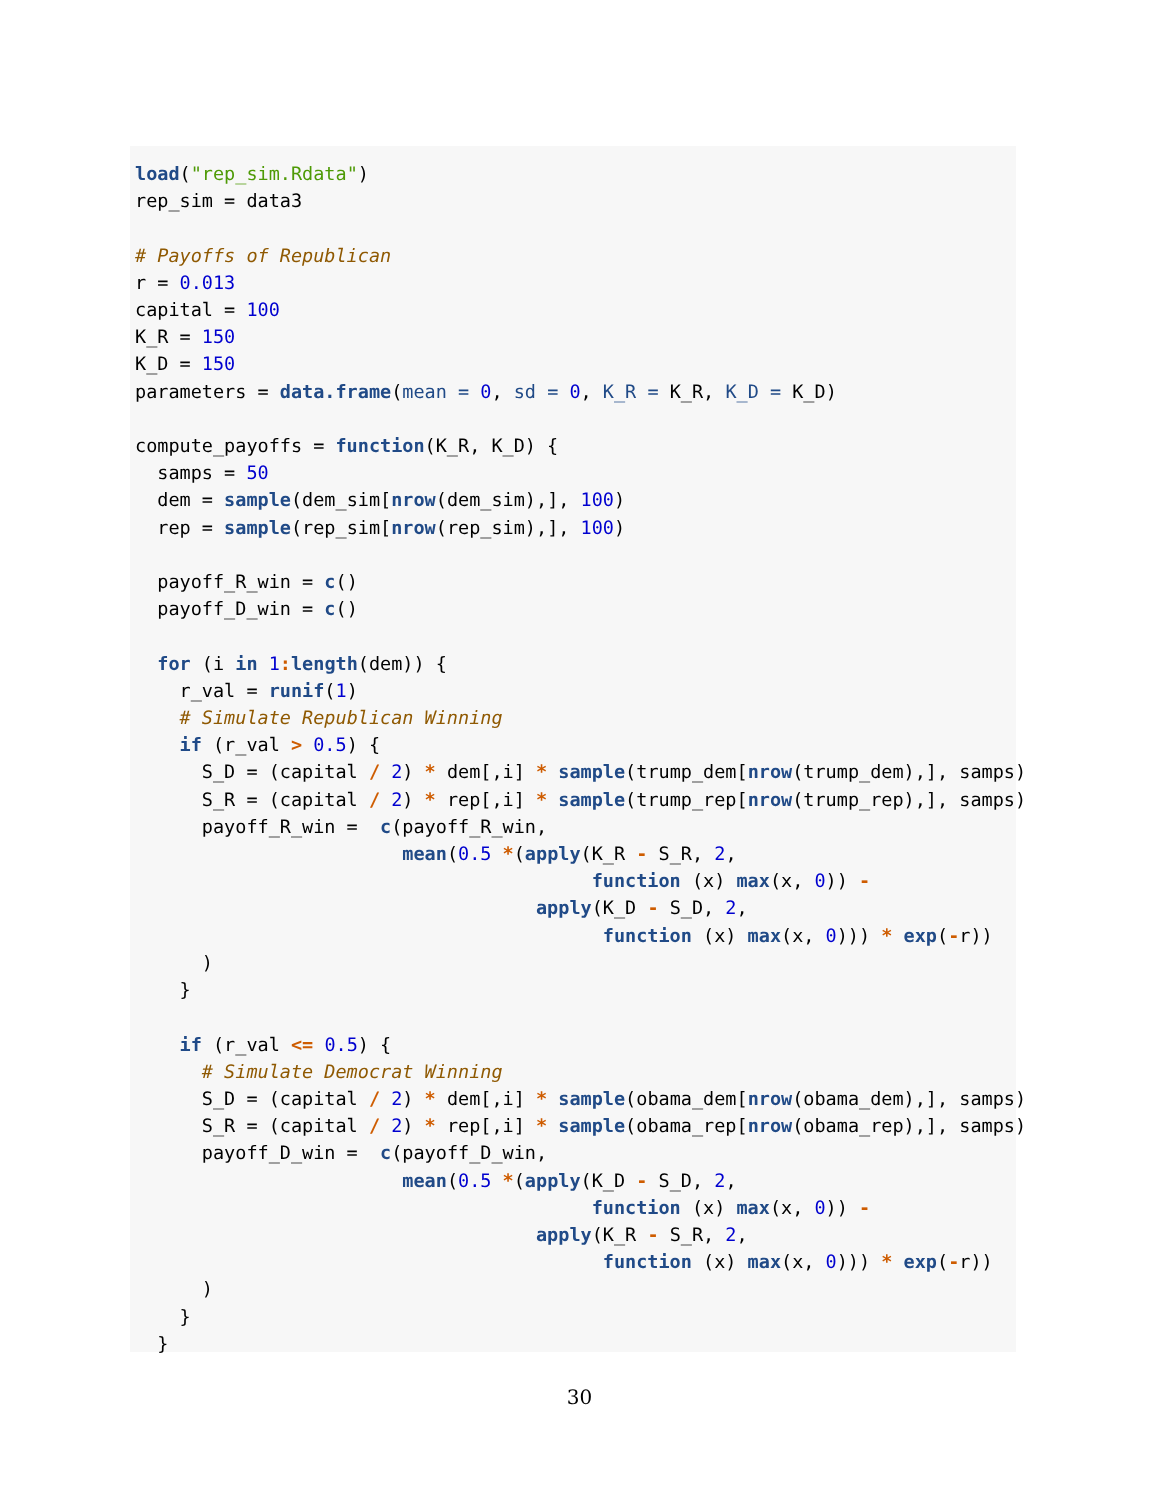load("rep_sim.Rdata")
rep_sim = data3

# Payoffs of Republican
r = 0.013
capital = 100
K_R = 150
K_D = 150
parameters = data.frame(mean = 0, sd = 0, K_R = K_R, K_D = K_D)

compute_payoffs = function(K_R, K_D) {
  samps = 50
  dem = sample(dem_sim[nrow(dem_sim),], 100)
  rep = sample(rep_sim[nrow(rep_sim),], 100)

  payoff_R_win = c()
  payoff_D_win = c()

  for (i in 1: length(dem)) {
    r_val = runif(1)
    # Simulate Republican Winning
    if (r_val > 0.5) {
      S_D = (capital / 2) * dem[,i] * sample(trump_dem[nrow(trump_dem),], samps)
      S_R = (capital / 2) * rep[,i] * sample(trump_rep[nrow(trump_rep),], samps)
      payoff_R_win =  c(payoff_R_win,
                        mean(0.5 *(apply(K_R - S_R, 2,
                                         function (x) max(x, 0)) -
                                    apply(K_D - S_D, 2,
                                          function (x) max(x, 0))) * exp(-r))
      )
    }

    if (r_val <= 0.5) {
      # Simulate Democrat Winning
      S_D = (capital / 2) * dem[,i] * sample(obama_dem[nrow(obama_dem),], samps)
      S_R = (capital / 2) * rep[,i] * sample(obama_rep[nrow(obama_rep),], samps)
      payoff_D_win =  c(payoff_D_win,
                        mean(0.5 *(apply(K_D - S_D, 2,
                                         function (x) max(x, 0)) -
                                    apply(K_R - S_R, 2,
                                          function (x) max(x, 0))) * exp(-r))
      )
    }
  }
30